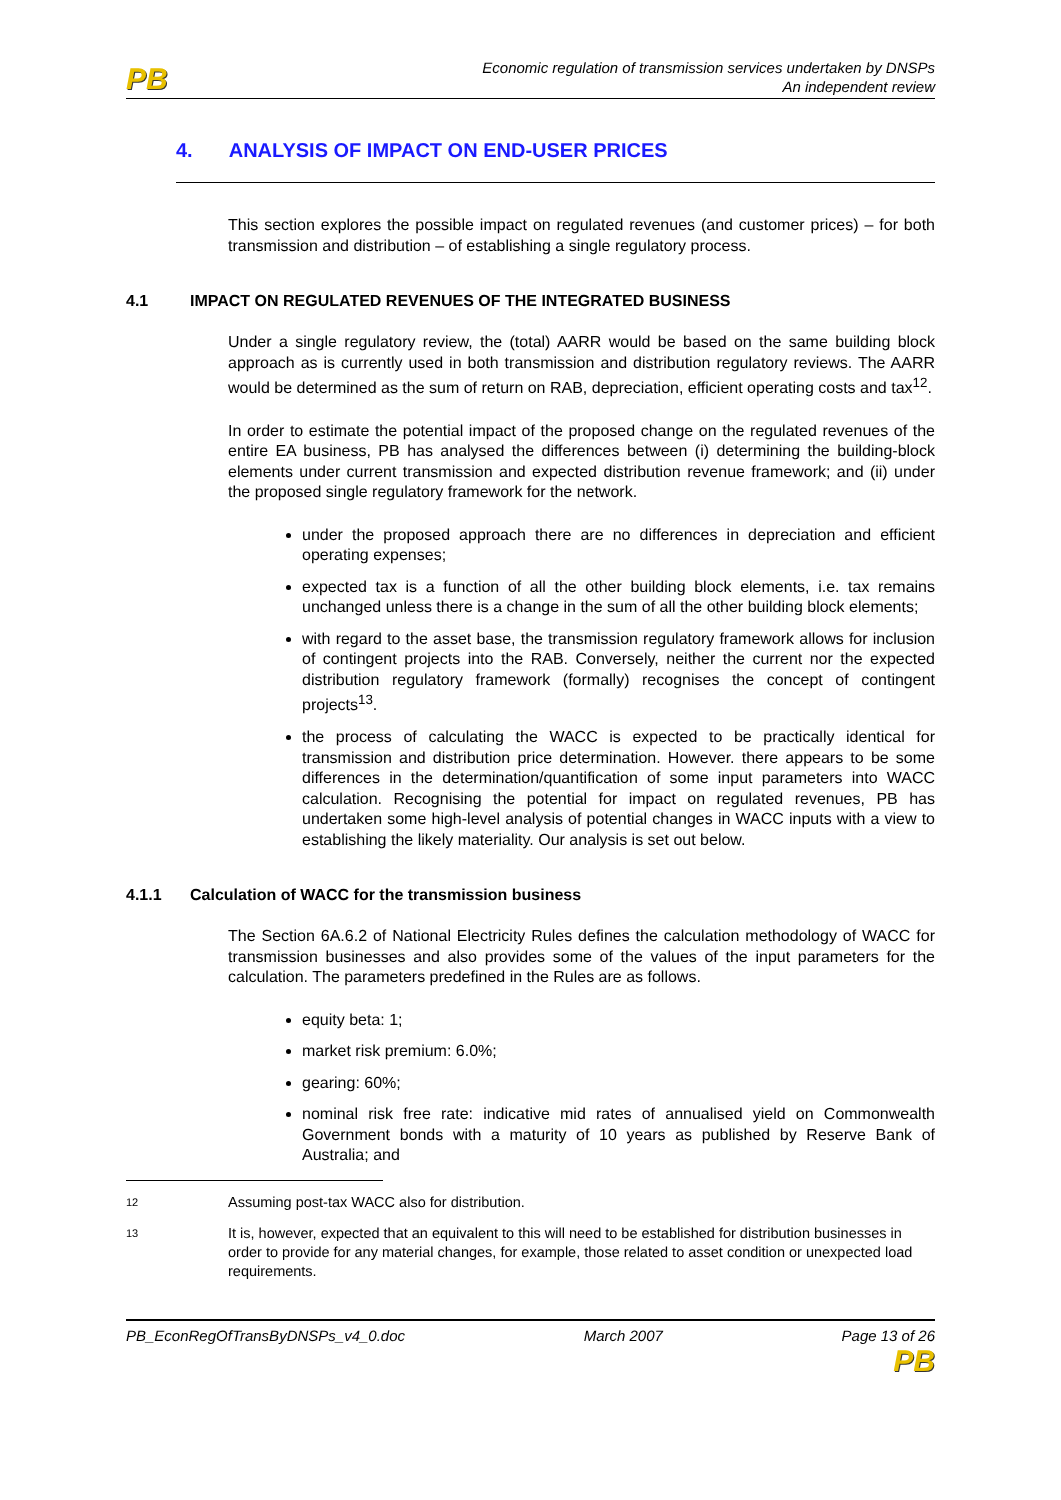PB
Economic regulation of transmission services undertaken by DNSPs
An independent review
4. ANALYSIS OF IMPACT ON END-USER PRICES
This section explores the possible impact on regulated revenues (and customer prices) – for both transmission and distribution – of establishing a single regulatory process.
4.1 IMPACT ON REGULATED REVENUES OF THE INTEGRATED BUSINESS
Under a single regulatory review, the (total) AARR would be based on the same building block approach as is currently used in both transmission and distribution regulatory reviews. The AARR would be determined as the sum of return on RAB, depreciation, efficient operating costs and tax<sup>12</sup>.
In order to estimate the potential impact of the proposed change on the regulated revenues of the entire EA business, PB has analysed the differences between (i) determining the building-block elements under current transmission and expected distribution revenue framework; and (ii) under the proposed single regulatory framework for the network.
under the proposed approach there are no differences in depreciation and efficient operating expenses;
expected tax is a function of all the other building block elements, i.e. tax remains unchanged unless there is a change in the sum of all the other building block elements;
with regard to the asset base, the transmission regulatory framework allows for inclusion of contingent projects into the RAB. Conversely, neither the current nor the expected distribution regulatory framework (formally) recognises the concept of contingent projects<sup>13</sup>.
the process of calculating the WACC is expected to be practically identical for transmission and distribution price determination. However. there appears to be some differences in the determination/quantification of some input parameters into WACC calculation. Recognising the potential for impact on regulated revenues, PB has undertaken some high-level analysis of potential changes in WACC inputs with a view to establishing the likely materiality. Our analysis is set out below.
4.1.1 Calculation of WACC for the transmission business
The Section 6A.6.2 of National Electricity Rules defines the calculation methodology of WACC for transmission businesses and also provides some of the values of the input parameters for the calculation. The parameters predefined in the Rules are as follows.
equity beta: 1;
market risk premium: 6.0%;
gearing: 60%;
nominal risk free rate: indicative mid rates of annualised yield on Commonwealth Government bonds with a maturity of 10 years as published by Reserve Bank of Australia; and
12
Assuming post-tax WACC also for distribution.
13
It is, however, expected that an equivalent to this will need to be established for distribution businesses in order to provide for any material changes, for example, those related to asset condition or unexpected load requirements.
PB_EconRegOfTransByDNSPs_v4_0.doc
March 2007 Page 13 of 26
PB